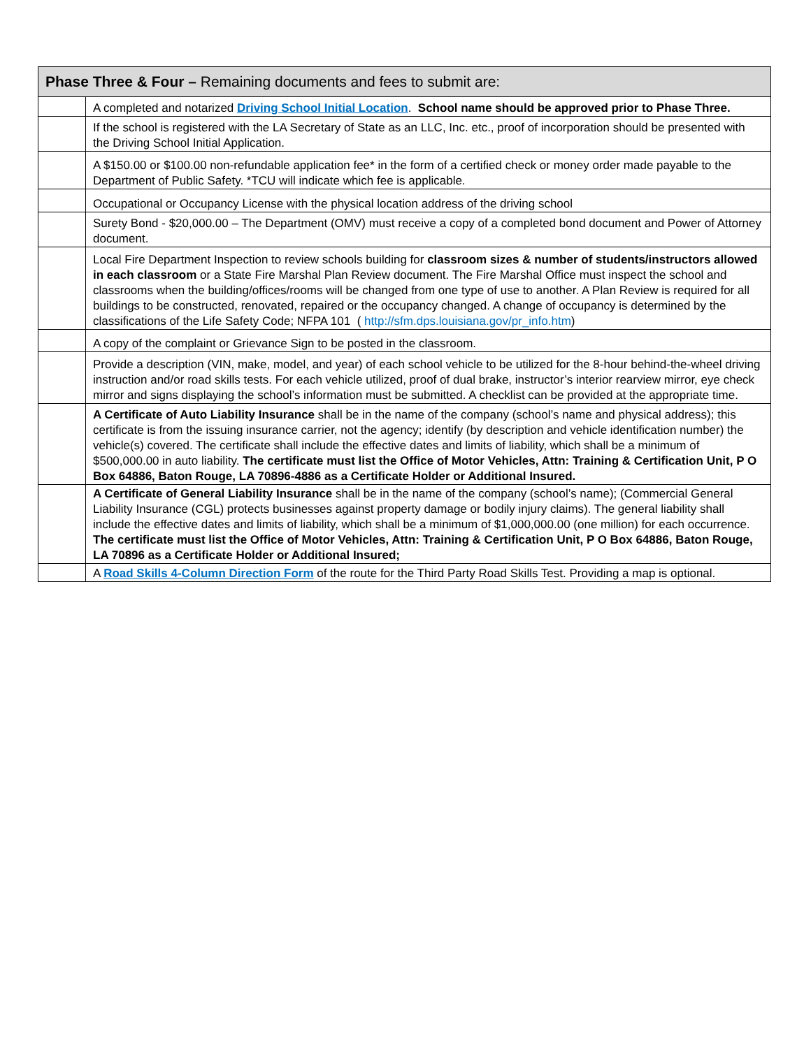| Phase Three & Four – Remaining documents and fees to submit are: | |
| --- | --- |
| | A completed and notarized Driving School Initial Location . School name should be approved prior to Phase Three. |
| | If the school is registered with the LA Secretary of State as an LLC, Inc. etc., proof of incorporation should be presented with the Driving School Initial Application. |
| | A $150.00 or $100.00 non-refundable application fee* in the form of a certified check or money order made payable to the Department of Public Safety. *TCU will indicate which fee is applicable. |
| | Occupational or Occupancy License with the physical location address of the driving school |
| | Surety Bond - $20,000.00 – The Department (OMV) must receive a copy of a completed bond document and Power of Attorney document. |
| | Local Fire Department Inspection to review schools building for classroom sizes & number of students/instructors allowed in each classroom or a State Fire Marshal Plan Review document. The Fire Marshal Office must inspect the school and classrooms when the building/offices/rooms will be changed from one type of use to another. A Plan Review is required for all buildings to be constructed, renovated, repaired or the occupancy changed. A change of occupancy is determined by the classifications of the Life Safety Code; NFPA 101 ( http://sfm.dps.louisiana.gov/pr_info.htm ) |
| | A copy of the complaint or Grievance Sign to be posted in the classroom. |
| | Provide a description (VIN, make, model, and year) of each school vehicle to be utilized for the 8-hour behind-the-wheel driving instruction and/or road skills tests. For each vehicle utilized, proof of dual brake, instructor’s interior rearview mirror, eye check mirror and signs displaying the school’s information must be submitted. A checklist can be provided at the appropriate time. |
| | A Certificate of Auto Liability Insurance shall be in the name of the company (school’s name and physical address); this certificate is from the issuing insurance carrier, not the agency; identify (by description and vehicle identification number) the vehicle(s) covered. The certificate shall include the effective dates and limits of liability, which shall be a minimum of $500,000.00 in auto liability. The certificate must list the Office of Motor Vehicles, Attn: Training & Certification Unit, P O Box 64886, Baton Rouge, LA 70896-4886 as a Certificate Holder or Additional Insured. |
| | A Certificate of General Liability Insurance shall be in the name of the company (school’s name); (Commercial General Liability Insurance (CGL) protects businesses against property damage or bodily injury claims). The general liability shall include the effective dates and limits of liability, which shall be a minimum of $1,000,000.00 (one million) for each occurrence. The certificate must list the Office of Motor Vehicles, Attn: Training & Certification Unit, P O Box 64886, Baton Rouge, LA 70896 as a Certificate Holder or Additional Insured; |
| | A Road Skills 4-Column Direction Form of the route for the Third Party Road Skills Test. Providing a map is optional. |